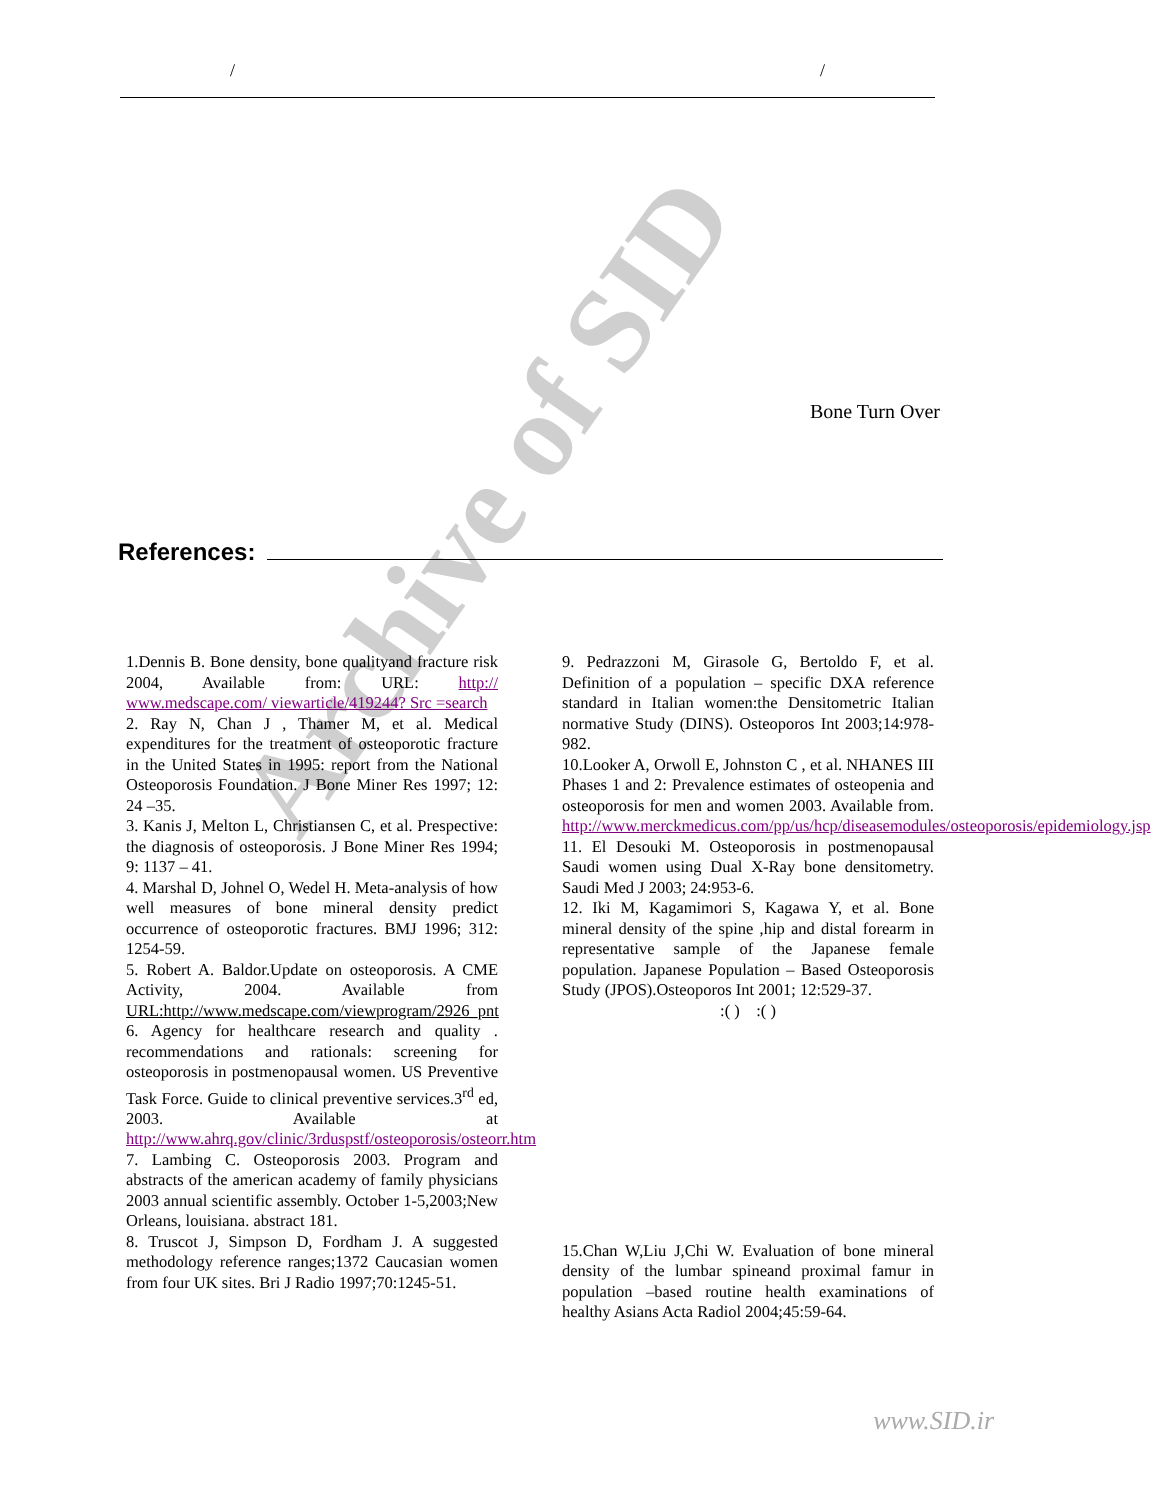Archive of SID
/ /
Bone Turn Over
References:
1.Dennis B. Bone density, bone qualityand fracture risk 2004, Available from: URL: http:// www.medscape.com/ viewarticle/419244? Src =search
2. Ray N, Chan J , Thamer M, et al. Medical expenditures for the treatment of osteoporotic fracture in the United States in 1995: report from the National Osteoporosis Foundation. J Bone Miner Res 1997; 12: 24 –35.
3. Kanis J, Melton L, Christiansen C, et al. Prespective: the diagnosis of osteoporosis. J Bone Miner Res 1994; 9: 1137 – 41.
4. Marshal D, Johnel O, Wedel H. Meta-analysis of how well measures of bone mineral density predict occurrence of osteoporotic fractures. BMJ 1996; 312: 1254-59.
5. Robert A. Baldor.Update on osteoporosis. A CME Activity, 2004. Available from URL:http://www.medscape.com/viewprogram/2926_pnt
6. Agency for healthcare research and quality . recommendations and rationals: screening for osteoporosis in postmenopausal women. US Preventive Task Force. Guide to clinical preventive services.3<sup>rd</sup> ed, 2003. Available at http://www.ahrq.gov/clinic/3rduspstf/osteoporosis/osteorr.htm
7. Lambing C. Osteoporosis 2003. Program and abstracts of the american academy of family physicians 2003 annual scientific assembly. October 1-5,2003;New Orleans, louisiana. abstract 181.
8. Truscot J, Simpson D, Fordham J. A suggested methodology reference ranges;1372 Caucasian women from four UK sites. Bri J Radio 1997;70:1245-51.
9. Pedrazzoni M, Girasole G, Bertoldo F, et al. Definition of a population – specific DXA reference standard in Italian women:the Densitometric Italian normative Study (DINS). Osteoporos Int 2003;14:978-982.
10.Looker A, Orwoll E, Johnston C , et al. NHANES III Phases 1 and 2: Prevalence estimates of osteopenia and osteoporosis for men and women 2003. Available from. http://www.merckmedicus.com/pp/us/hcp/diseasemodules/osteoporosis/epidemiology.jsp
11. El Desouki M. Osteoporosis in postmenopausal Saudi women using Dual X-Ray bone densitometry. Saudi Med J 2003; 24:953-6.
12. Iki M, Kagamimori S, Kagawa Y, et al. Bone mineral density of the spine ,hip and distal forearm in representative sample of the Japanese female population. Japanese Population – Based Osteoporosis Study (JPOS).Osteoporos Int 2001; 12:529-37.
:( ) :( )
15.Chan W,Liu J,Chi W. Evaluation of bone mineral density of the lumbar spineand proximal famur in population –based routine health examinations of healthy Asians Acta Radiol 2004;45:59-64.
www.SID.ir